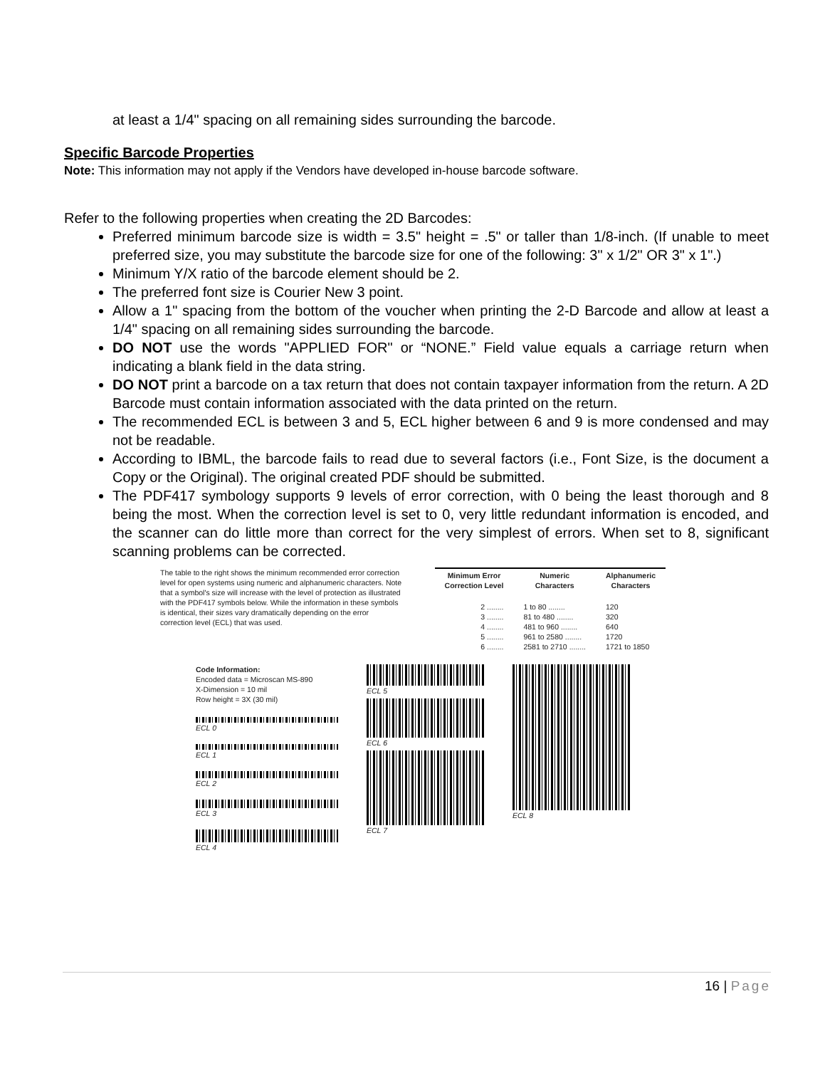at least a 1/4" spacing on all remaining sides surrounding the barcode.
Specific Barcode Properties
Note: This information may not apply if the Vendors have developed in-house barcode software.
Refer to the following properties when creating the 2D Barcodes:
Preferred minimum barcode size is width = 3.5" height = .5" or taller than 1/8-inch. (If unable to meet preferred size, you may substitute the barcode size for one of the following: 3" x 1/2" OR 3" x 1".)
Minimum Y/X ratio of the barcode element should be 2.
The preferred font size is Courier New 3 point.
Allow a 1" spacing from the bottom of the voucher when printing the 2-D Barcode and allow at least a 1/4" spacing on all remaining sides surrounding the barcode.
DO NOT use the words "APPLIED FOR" or “NONE.” Field value equals a carriage return when indicating a blank field in the data string.
DO NOT print a barcode on a tax return that does not contain taxpayer information from the return. A 2D Barcode must contain information associated with the data printed on the return.
The recommended ECL is between 3 and 5, ECL higher between 6 and 9 is more condensed and may not be readable.
According to IBML, the barcode fails to read due to several factors (i.e., Font Size, is the document a Copy or the Original). The original created PDF should be submitted.
The PDF417 symbology supports 9 levels of error correction, with 0 being the least thorough and 8 being the most. When the correction level is set to 0, very little redundant information is encoded, and the scanner can do little more than correct for the very simplest of errors. When set to 8, significant scanning problems can be corrected.
The table to the right shows the minimum recommended error correction level for open systems using numeric and alphanumeric characters. Note that a symbol's size will increase with the level of protection as illustrated with the PDF417 symbols below. While the information in these symbols is identical, their sizes vary dramatically depending on the error correction level (ECL) that was used.
| Minimum Error Correction Level | Numeric Characters | Alphanumeric Characters |
| --- | --- | --- |
| 2 ........ | 1 to 80 ........ | 120 |
| 3 ........ | 81 to 480 ........ | 320 |
| 4 ........ | 481 to 960 ........ | 640 |
| 5 ........ | 961 to 2580 ........ | 1720 |
| 6 ........ | 2581 to 2710 ........ | 1721 to 1850 |
Code Information:
Encoded data = Microscan MS-890
X-Dimension = 10 mil
Row height = 3X (30 mil)
ECL 0
ECL 1
ECL 2
ECL 3
ECL 4
ECL 5
ECL 6
ECL 7
ECL 8
16 | Page